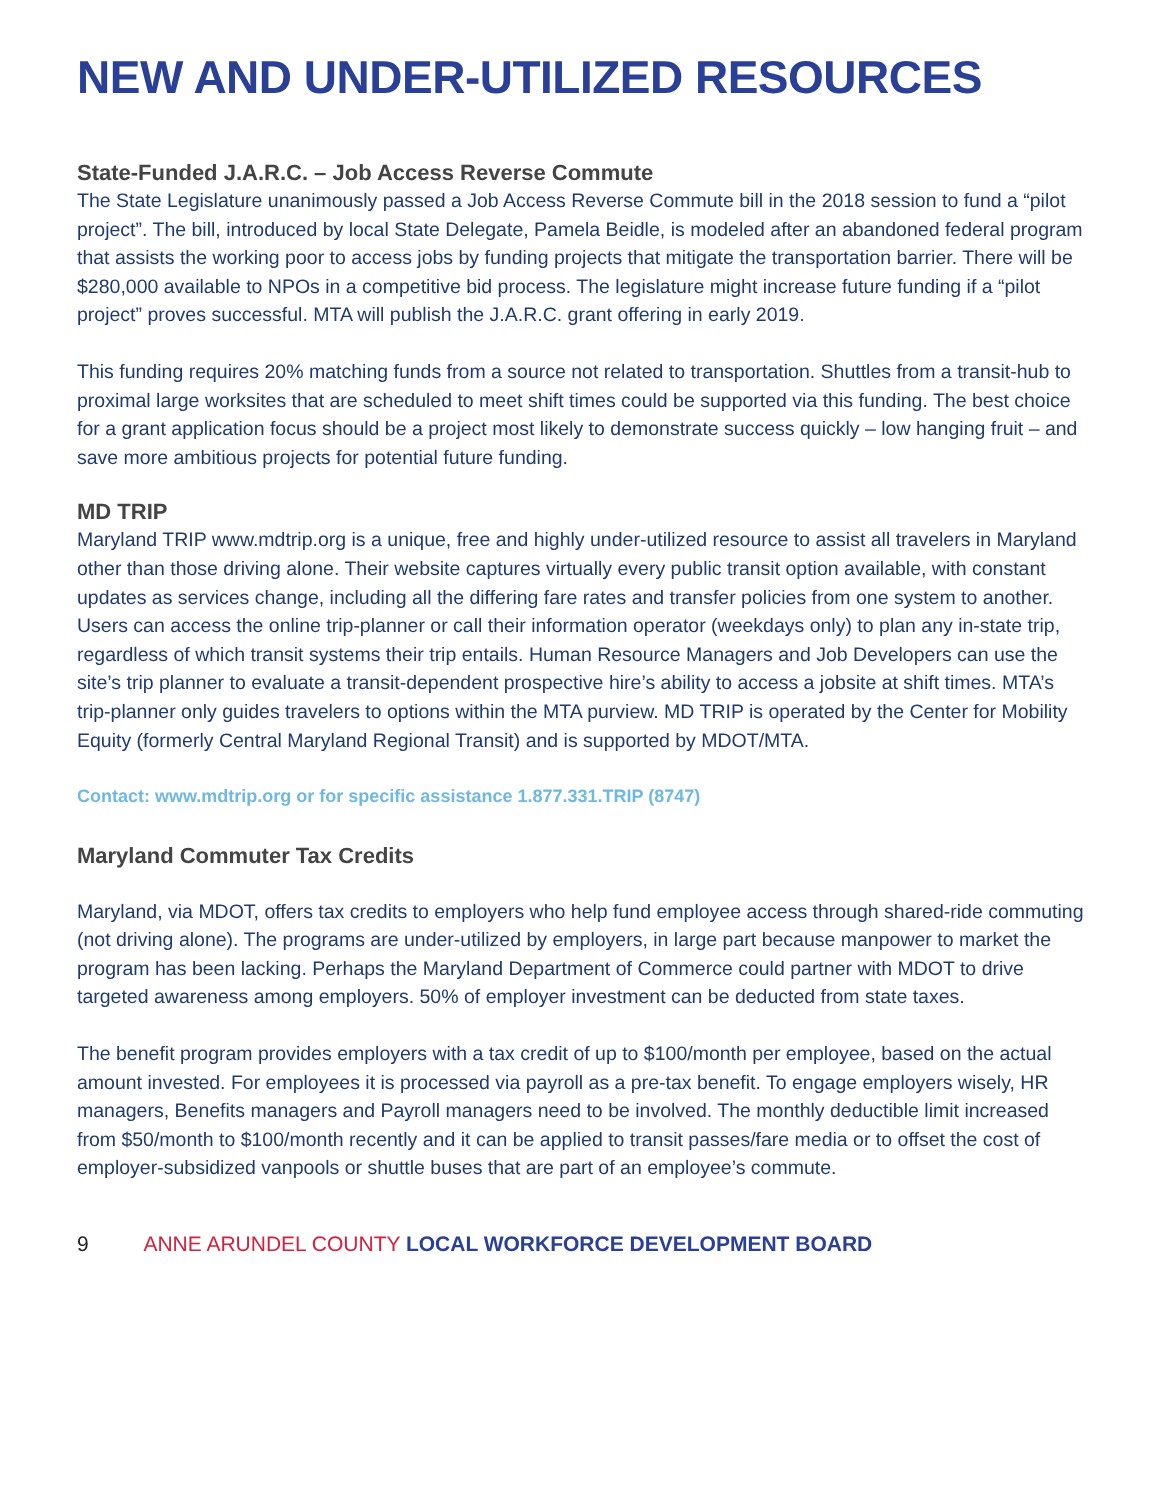NEW AND UNDER-UTILIZED RESOURCES
State-Funded J.A.R.C. – Job Access Reverse Commute
The State Legislature unanimously passed a Job Access Reverse Commute bill in the 2018 session to fund a “pilot project”. The bill, introduced by local State Delegate, Pamela Beidle, is modeled after an abandoned federal program that assists the working poor to access jobs by funding projects that mitigate the transportation barrier. There will be $280,000 available to NPOs in a competitive bid process. The legislature might increase future funding if a “pilot project” proves successful. MTA will publish the J.A.R.C. grant offering in early 2019.
This funding requires 20% matching funds from a source not related to transportation. Shuttles from a transit-hub to proximal large worksites that are scheduled to meet shift times could be supported via this funding. The best choice for a grant application focus should be a project most likely to demonstrate success quickly – low hanging fruit – and save more ambitious projects for potential future funding.
MD TRIP
Maryland TRIP www.mdtrip.org is a unique, free and highly under-utilized resource to assist all travelers in Maryland other than those driving alone. Their website captures virtually every public transit option available, with constant updates as services change, including all the differing fare rates and transfer policies from one system to another. Users can access the online trip-planner or call their information operator (weekdays only) to plan any in-state trip, regardless of which transit systems their trip entails. Human Resource Managers and Job Developers can use the site’s trip planner to evaluate a transit-dependent prospective hire’s ability to access a jobsite at shift times. MTA’s trip-planner only guides travelers to options within the MTA purview. MD TRIP is operated by the Center for Mobility Equity (formerly Central Maryland Regional Transit) and is supported by MDOT/MTA.
Contact: www.mdtrip.org or for specific assistance 1.877.331.TRIP (8747)
Maryland Commuter Tax Credits
Maryland, via MDOT, offers tax credits to employers who help fund employee access through shared-ride commuting (not driving alone). The programs are under-utilized by employers, in large part because manpower to market the program has been lacking. Perhaps the Maryland Department of Commerce could partner with MDOT to drive targeted awareness among employers. 50% of employer investment can be deducted from state taxes.
The benefit program provides employers with a tax credit of up to $100/month per employee, based on the actual amount invested. For employees it is processed via payroll as a pre-tax benefit. To engage employers wisely, HR managers, Benefits managers and Payroll managers need to be involved. The monthly deductible limit increased from $50/month to $100/month recently and it can be applied to transit passes/fare media or to offset the cost of employer-subsidized vanpools or shuttle buses that are part of an employee’s commute.
9 ANNE ARUNDEL COUNTY LOCAL WORKFORCE DEVELOPMENT BOARD